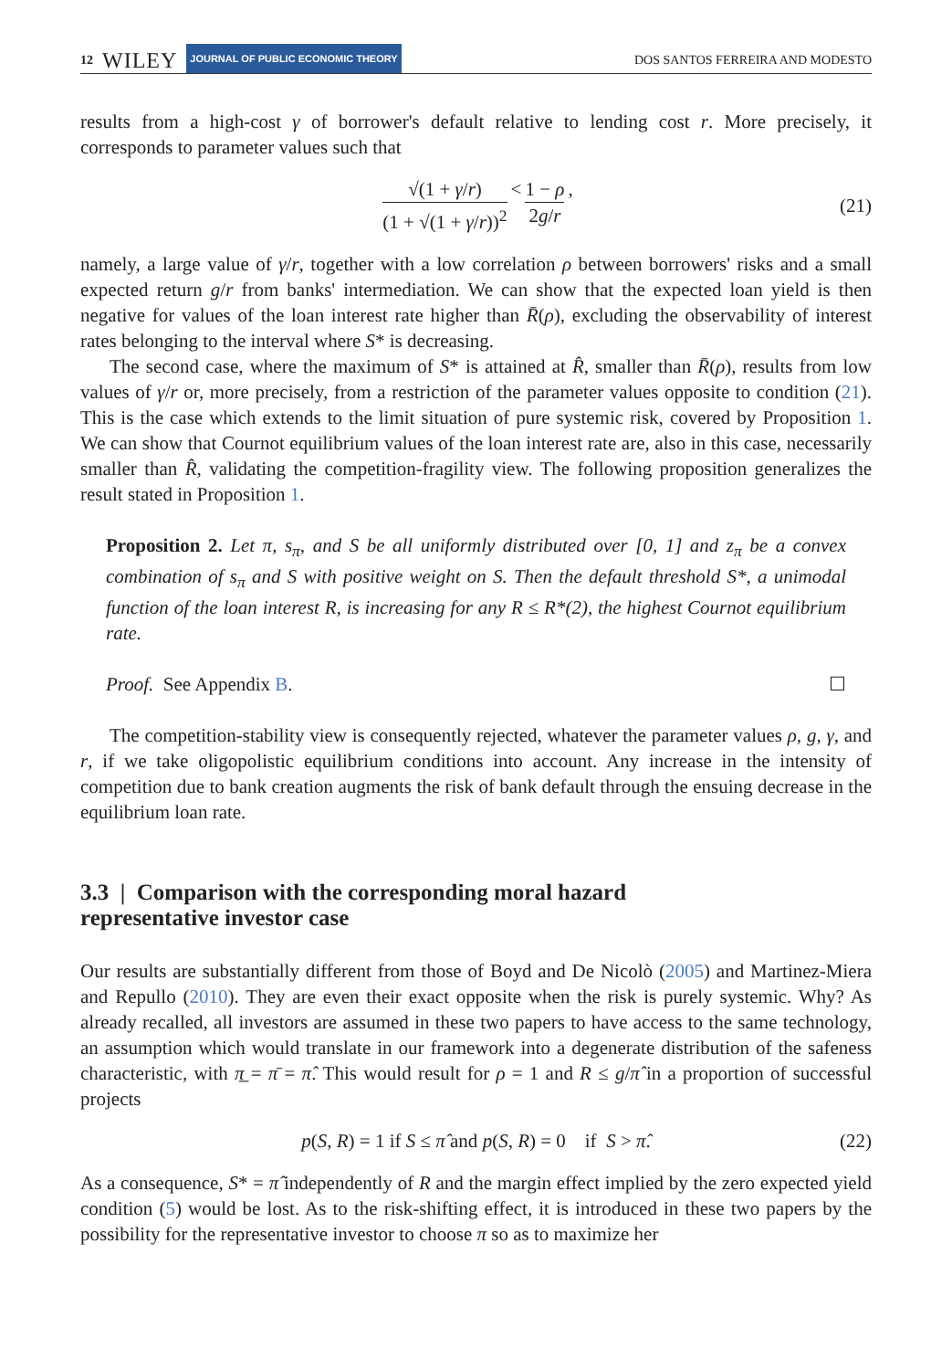12 WILEY JOURNAL OF PUBLIC ECONOMIC THEORY
DOS SANTOS FERREIRA AND MODESTO
results from a high-cost γ of borrower's default relative to lending cost r. More precisely, it corresponds to parameter values such that
√(1 + γ/r) (1 + √(1 + γ/r))<sup>2</sup> < 1 − ρ 2g/r, (21)
namely, a large value of γ/r, together with a low correlation ρ between borrowers' risks and a small expected return g/r from banks' intermediation. We can show that the expected loan yield is then negative for values of the loan interest rate higher than R̄(ρ), excluding the observability of interest rates belonging to the interval where S* is decreasing.
The second case, where the maximum of S* is attained at R̂, smaller than R̄(ρ), results from low values of γ/r or, more precisely, from a restriction of the parameter values opposite to condition (21). This is the case which extends to the limit situation of pure systemic risk, covered by Proposition 1. We can show that Cournot equilibrium values of the loan interest rate are, also in this case, necessarily smaller than R̂, validating the competition-fragility view. The following proposition generalizes the result stated in Proposition 1.
Proposition 2. Let π, s<sub>π</sub>, and S be all uniformly distributed over [0, 1] and z<sub>π</sub> be a convex combination of s<sub>π</sub> and S with positive weight on S. Then the default threshold S*, a unimodal function of the loan interest R, is increasing for any R ≤ R*(2), the highest Cournot equilibrium rate.
Proof. See Appendix B. ☐
The competition-stability view is consequently rejected, whatever the parameter values ρ, g, γ, and r, if we take oligopolistic equilibrium conditions into account. Any increase in the intensity of competition due to bank creation augments the risk of bank default through the ensuing decrease in the equilibrium loan rate.
3.3 | Comparison with the corresponding moral hazard
representative investor case
Our results are substantially different from those of Boyd and De Nicolò (2005) and Martinez-Miera and Repullo (2010). They are even their exact opposite when the risk is purely systemic. Why? As already recalled, all investors are assumed in these two papers to have access to the same technology, an assumption which would translate in our framework into a degenerate distribution of the safeness characteristic, with π̲ = π̄ = π̂. This would result for ρ = 1 and R ≤ g/π̂ in a proportion of successful projects
p(S, R) = 1 if S ≤ π̂ and p(S, R) = 0 if S > π̂. (22)
As a consequence, S* = π̂ independently of R and the margin effect implied by the zero expected yield condition (5) would be lost. As to the risk-shifting effect, it is introduced in these two papers by the possibility for the representative investor to choose π so as to maximize her